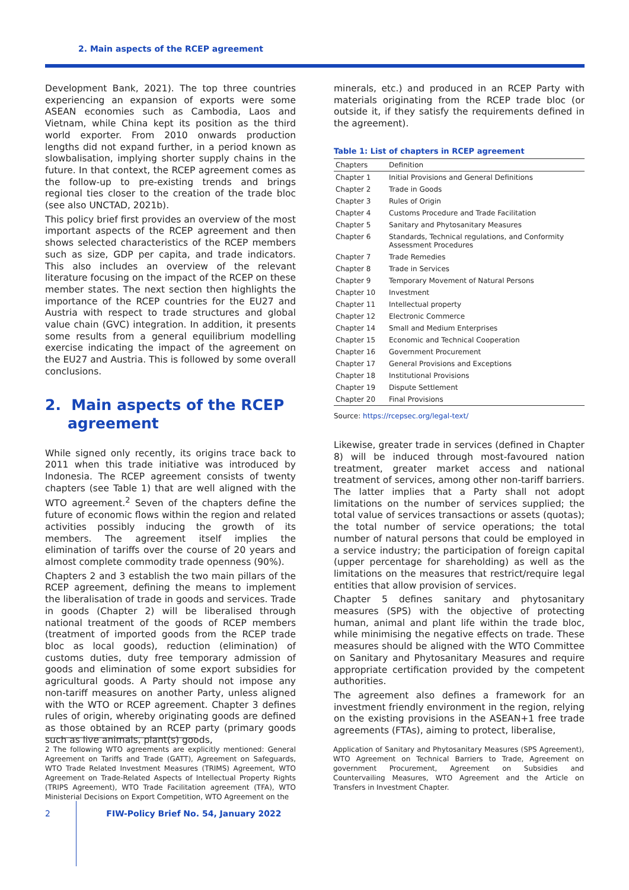2. Main aspects of the RCEP agreement
Development Bank, 2021). The top three countries experiencing an expansion of exports were some ASEAN economies such as Cambodia, Laos and Vietnam, while China kept its position as the third world exporter. From 2010 onwards production lengths did not expand further, in a period known as slowbalisation, implying shorter supply chains in the future. In that context, the RCEP agreement comes as the follow-up to pre-existing trends and brings regional ties closer to the creation of the trade bloc (see also UNCTAD, 2021b).
This policy brief first provides an overview of the most important aspects of the RCEP agreement and then shows selected characteristics of the RCEP members such as size, GDP per capita, and trade indicators. This also includes an overview of the relevant literature focusing on the impact of the RCEP on these member states. The next section then highlights the importance of the RCEP countries for the EU27 and Austria with respect to trade structures and global value chain (GVC) integration. In addition, it presents some results from a general equilibrium modelling exercise indicating the impact of the agreement on the EU27 and Austria. This is followed by some overall conclusions.
2. Main aspects of the RCEP agreement
While signed only recently, its origins trace back to 2011 when this trade initiative was introduced by Indonesia. The RCEP agreement consists of twenty chapters (see Table 1) that are well aligned with the WTO agreement.<sup>2</sup> Seven of the chapters define the future of economic flows within the region and related activities possibly inducing the growth of its members. The agreement itself implies the elimination of tariffs over the course of 20 years and almost complete commodity trade openness (90%).
Chapters 2 and 3 establish the two main pillars of the RCEP agreement, defining the means to implement the liberalisation of trade in goods and services. Trade in goods (Chapter 2) will be liberalised through national treatment of the goods of RCEP members (treatment of imported goods from the RCEP trade bloc as local goods), reduction (elimination) of customs duties, duty free temporary admission of goods and elimination of some export subsidies for agricultural goods. A Party should not impose any non-tariff measures on another Party, unless aligned with the WTO or RCEP agreement. Chapter 3 defines rules of origin, whereby originating goods are defined as those obtained by an RCEP party (primary goods such as live animals, plant(s) goods,
minerals, etc.) and produced in an RCEP Party with materials originating from the RCEP trade bloc (or outside it, if they satisfy the requirements defined in the agreement).
Table 1: List of chapters in RCEP agreement
| Chapters | Definition |
| --- | --- |
| Chapter 1 | Initial Provisions and General Definitions |
| Chapter 2 | Trade in Goods |
| Chapter 3 | Rules of Origin |
| Chapter 4 | Customs Procedure and Trade Facilitation |
| Chapter 5 | Sanitary and Phytosanitary Measures |
| Chapter 6 | Standards, Technical regulations, and Conformity Assessment Procedures |
| Chapter 7 | Trade Remedies |
| Chapter 8 | Trade in Services |
| Chapter 9 | Temporary Movement of Natural Persons |
| Chapter 10 | Investment |
| Chapter 11 | Intellectual property |
| Chapter 12 | Electronic Commerce |
| Chapter 14 | Small and Medium Enterprises |
| Chapter 15 | Economic and Technical Cooperation |
| Chapter 16 | Government Procurement |
| Chapter 17 | General Provisions and Exceptions |
| Chapter 18 | Institutional Provisions |
| Chapter 19 | Dispute Settlement |
| Chapter 20 | Final Provisions |
Source: https://rcepsec.org/legal-text/
Likewise, greater trade in services (defined in Chapter 8) will be induced through most-favoured nation treatment, greater market access and national treatment of services, among other non-tariff barriers. The latter implies that a Party shall not adopt limitations on the number of services supplied; the total value of services transactions or assets (quotas); the total number of service operations; the total number of natural persons that could be employed in a service industry; the participation of foreign capital (upper percentage for shareholding) as well as the limitations on the measures that restrict/require legal entities that allow provision of services.
Chapter 5 defines sanitary and phytosanitary measures (SPS) with the objective of protecting human, animal and plant life within the trade bloc, while minimising the negative effects on trade. These measures should be aligned with the WTO Committee on Sanitary and Phytosanitary Measures and require appropriate certification provided by the competent authorities.
The agreement also defines a framework for an investment friendly environment in the region, relying on the existing provisions in the ASEAN+1 free trade agreements (FTAs), aiming to protect, liberalise,
2 The following WTO agreements are explicitly mentioned: General Agreement on Tariffs and Trade (GATT), Agreement on Safeguards, WTO Trade Related Investment Measures (TRIMS) Agreement, WTO Agreement on Trade-Related Aspects of Intellectual Property Rights (TRIPS Agreement), WTO Trade Facilitation agreement (TFA), WTO Ministerial Decisions on Export Competition, WTO Agreement on the
Application of Sanitary and Phytosanitary Measures (SPS Agreement), WTO Agreement on Technical Barriers to Trade, Agreement on government Procurement, Agreement on Subsidies and Countervailing Measures, WTO Agreement and the Article on Transfers in Investment Chapter.
2 FIW-Policy Brief No. 54, January 2022